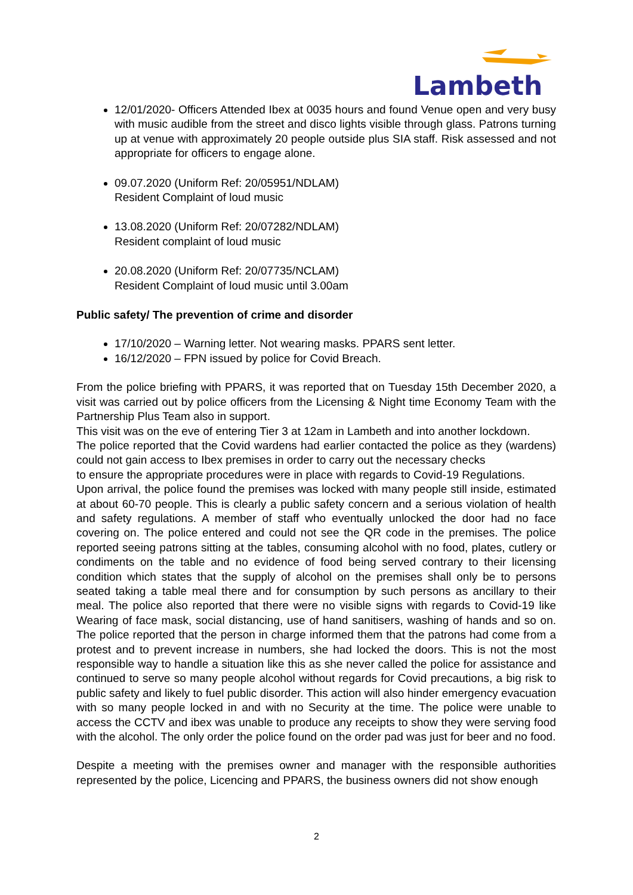Lambeth
12/01/2020- Officers Attended Ibex at 0035 hours and found Venue open and very busy with music audible from the street and disco lights visible through glass. Patrons turning up at venue with approximately 20 people outside plus SIA staff. Risk assessed and not appropriate for officers to engage alone.
09.07.2020 (Uniform Ref: 20/05951/NDLAM)
Resident Complaint of loud music
13.08.2020 (Uniform Ref: 20/07282/NDLAM)
Resident complaint of loud music
20.08.2020 (Uniform Ref: 20/07735/NCLAM)
Resident Complaint of loud music until 3.00am
Public safety/ The prevention of crime and disorder
17/10/2020 – Warning letter. Not wearing masks. PPARS sent letter.
16/12/2020 – FPN issued by police for Covid Breach.
From the police briefing with PPARS, it was reported that on Tuesday 15th December 2020, a visit was carried out by police officers from the Licensing & Night time Economy Team with the Partnership Plus Team also in support.
This visit was on the eve of entering Tier 3 at 12am in Lambeth and into another lockdown.
The police reported that the Covid wardens had earlier contacted the police as they (wardens) could not gain access to Ibex premises in order to carry out the necessary checks
to ensure the appropriate procedures were in place with regards to Covid-19 Regulations.
Upon arrival, the police found the premises was locked with many people still inside, estimated at about 60-70 people. This is clearly a public safety concern and a serious violation of health and safety regulations. A member of staff who eventually unlocked the door had no face covering on. The police entered and could not see the QR code in the premises. The police reported seeing patrons sitting at the tables, consuming alcohol with no food, plates, cutlery or condiments on the table and no evidence of food being served contrary to their licensing condition which states that the supply of alcohol on the premises shall only be to persons seated taking a table meal there and for consumption by such persons as ancillary to their meal. The police also reported that there were no visible signs with regards to Covid-19 like Wearing of face mask, social distancing, use of hand sanitisers, washing of hands and so on. The police reported that the person in charge informed them that the patrons had come from a protest and to prevent increase in numbers, she had locked the doors. This is not the most responsible way to handle a situation like this as she never called the police for assistance and continued to serve so many people alcohol without regards for Covid precautions, a big risk to public safety and likely to fuel public disorder. This action will also hinder emergency evacuation with so many people locked in and with no Security at the time. The police were unable to access the CCTV and ibex was unable to produce any receipts to show they were serving food with the alcohol. The only order the police found on the order pad was just for beer and no food.
Despite a meeting with the premises owner and manager with the responsible authorities represented by the police, Licencing and PPARS, the business owners did not show enough
2